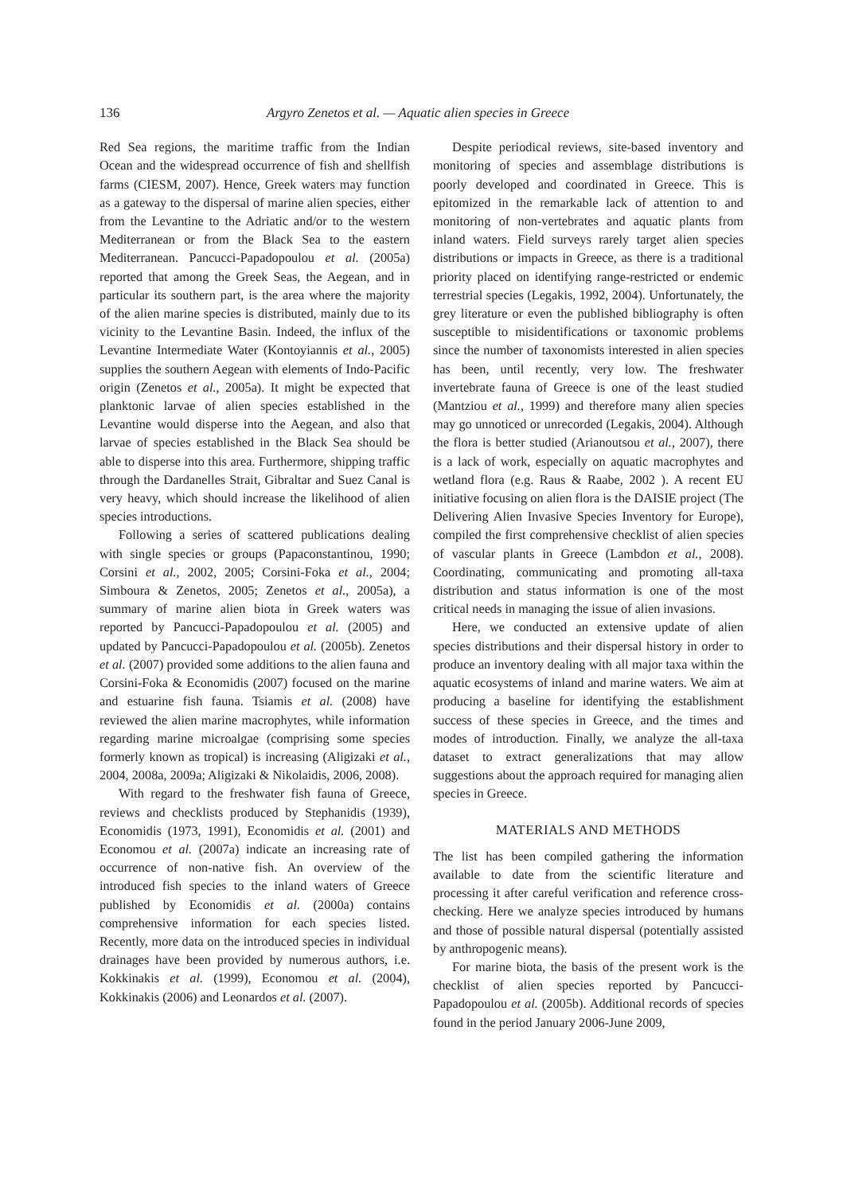136 Argyro Zenetos et al. — Aquatic alien species in Greece
Red Sea regions, the maritime traffic from the Indian Ocean and the widespread occurrence of fish and shellfish farms (CIESM, 2007). Hence, Greek waters may function as a gateway to the dispersal of marine alien species, either from the Levantine to the Adriatic and/or to the western Mediterranean or from the Black Sea to the eastern Mediterranean. Pancucci-Papadopoulou et al. (2005a) reported that among the Greek Seas, the Aegean, and in particular its southern part, is the area where the majority of the alien marine species is distributed, mainly due to its vicinity to the Levantine Basin. Indeed, the influx of the Levantine Intermediate Water (Kontoyiannis et al., 2005) supplies the southern Aegean with elements of Indo-Pacific origin (Zenetos et al., 2005a). It might be expected that planktonic larvae of alien species established in the Levantine would disperse into the Aegean, and also that larvae of species established in the Black Sea should be able to disperse into this area. Furthermore, shipping traffic through the Dardanelles Strait, Gibraltar and Suez Canal is very heavy, which should increase the likelihood of alien species introductions.
Following a series of scattered publications dealing with single species or groups (Papaconstantinou, 1990; Corsini et al., 2002, 2005; Corsini-Foka et al., 2004; Simboura & Zenetos, 2005; Zenetos et al., 2005a), a summary of marine alien biota in Greek waters was reported by Pancucci-Papadopoulou et al. (2005) and updated by Pancucci-Papadopoulou et al. (2005b). Zenetos et al. (2007) provided some additions to the alien fauna and Corsini-Foka & Economidis (2007) focused on the marine and estuarine fish fauna. Tsiamis et al. (2008) have reviewed the alien marine macrophytes, while information regarding marine microalgae (comprising some species formerly known as tropical) is increasing (Aligizaki et al., 2004, 2008a, 2009a; Aligizaki & Nikolaidis, 2006, 2008).
With regard to the freshwater fish fauna of Greece, reviews and checklists produced by Stephanidis (1939), Economidis (1973, 1991), Economidis et al. (2001) and Economou et al. (2007a) indicate an increasing rate of occurrence of non-native fish. An overview of the introduced fish species to the inland waters of Greece published by Economidis et al. (2000a) contains comprehensive information for each species listed. Recently, more data on the introduced species in individual drainages have been provided by numerous authors, i.e. Kokkinakis et al. (1999), Economou et al. (2004), Kokkinakis (2006) and Leonardos et al. (2007).
Despite periodical reviews, site-based inventory and monitoring of species and assemblage distributions is poorly developed and coordinated in Greece. This is epitomized in the remarkable lack of attention to and monitoring of non-vertebrates and aquatic plants from inland waters. Field surveys rarely target alien species distributions or impacts in Greece, as there is a traditional priority placed on identifying range-restricted or endemic terrestrial species (Legakis, 1992, 2004). Unfortunately, the grey literature or even the published bibliography is often susceptible to misidentifications or taxonomic problems since the number of taxonomists interested in alien species has been, until recently, very low. The freshwater invertebrate fauna of Greece is one of the least studied (Mantziou et al., 1999) and therefore many alien species may go unnoticed or unrecorded (Legakis, 2004). Although the flora is better studied (Arianoutsou et al., 2007), there is a lack of work, especially on aquatic macrophytes and wetland flora (e.g. Raus & Raabe, 2002 ). A recent EU initiative focusing on alien flora is the DAISIE project (The Delivering Alien Invasive Species Inventory for Europe), compiled the first comprehensive checklist of alien species of vascular plants in Greece (Lambdon et al., 2008). Coordinating, communicating and promoting all-taxa distribution and status information is one of the most critical needs in managing the issue of alien invasions.
Here, we conducted an extensive update of alien species distributions and their dispersal history in order to produce an inventory dealing with all major taxa within the aquatic ecosystems of inland and marine waters. We aim at producing a baseline for identifying the establishment success of these species in Greece, and the times and modes of introduction. Finally, we analyze the all-taxa dataset to extract generalizations that may allow suggestions about the approach required for managing alien species in Greece.
MATERIALS AND METHODS
The list has been compiled gathering the information available to date from the scientific literature and processing it after careful verification and reference cross-checking. Here we analyze species introduced by humans and those of possible natural dispersal (potentially assisted by anthropogenic means).
For marine biota, the basis of the present work is the checklist of alien species reported by Pancucci-Papadopoulou et al. (2005b). Additional records of species found in the period January 2006-June 2009,